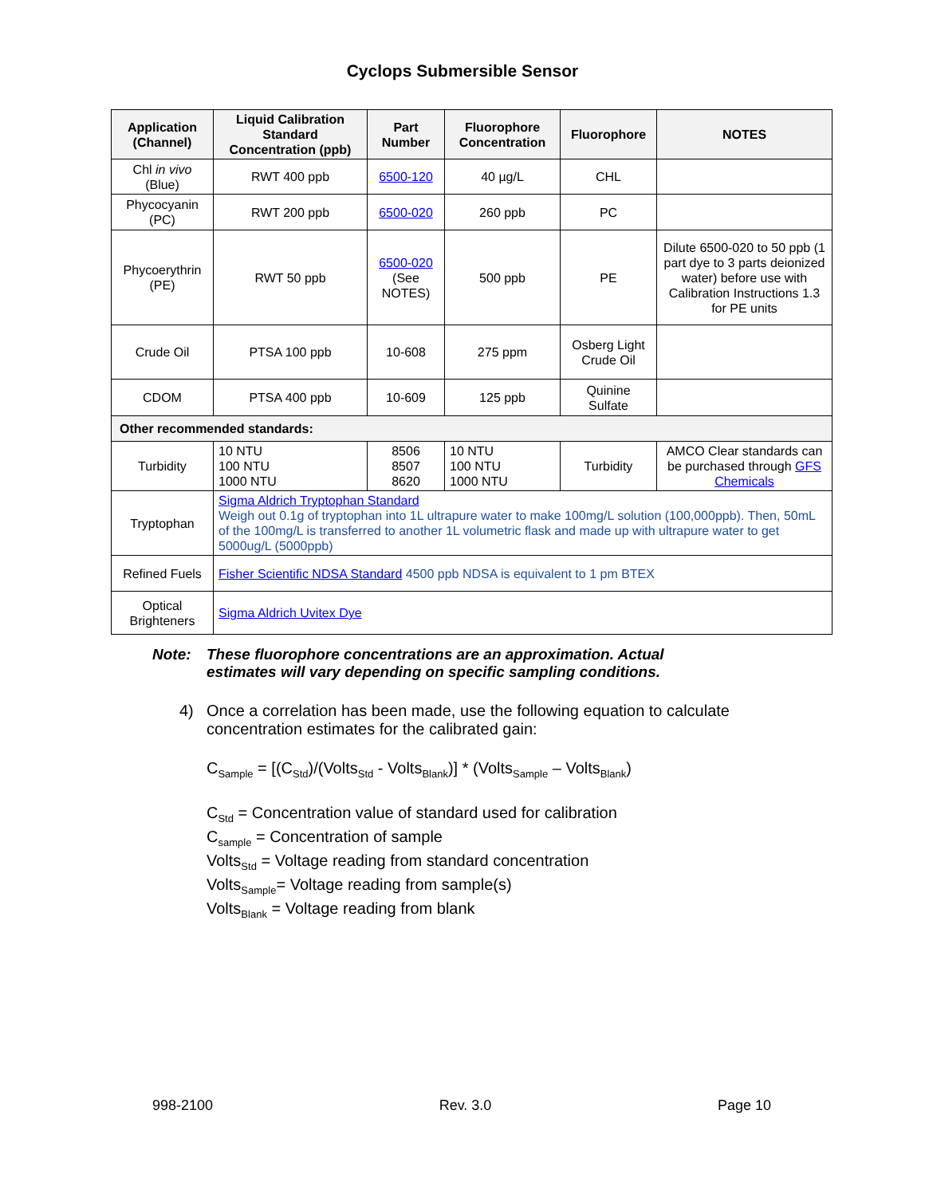Cyclops Submersible Sensor
| Application (Channel) | Liquid Calibration Standard Concentration (ppb) | Part Number | Fluorophore Concentration | Fluorophore | NOTES |
| --- | --- | --- | --- | --- | --- |
| Chl in vivo (Blue) | RWT 400 ppb | 6500-120 | 40 µg/L | CHL | |
| Phycocyanin (PC) | RWT 200 ppb | 6500-020 | 260 ppb | PC | |
| Phycoerythrin (PE) | RWT 50 ppb | 6500-020 (See NOTES) | 500 ppb | PE | Dilute 6500-020 to 50 ppb (1 part dye to 3 parts deionized water) before use with Calibration Instructions 1.3 for PE units |
| Crude Oil | PTSA 100 ppb | 10-608 | 275 ppm | Osberg Light Crude Oil | |
| CDOM | PTSA 400 ppb | 10-609 | 125 ppb | Quinine Sulfate | |
| Other recommended standards: | | | | | |
| Turbidity | 10 NTU 100 NTU 1000 NTU | 8506 8507 8620 | 10 NTU 100 NTU 1000 NTU | Turbidity | AMCO Clear standards can be purchased through GFS Chemicals |
| Tryptophan | Sigma Aldrich Tryptophan Standard Weigh out 0.1g of tryptophan into 1L ultrapure water to make 100mg/L solution (100,000ppb). Then, 50mL of the 100mg/L is transferred to another 1L volumetric flask and made up with ultrapure water to get 5000ug/L (5000ppb) | | | | |
| Refined Fuels | Fisher Scientific NDSA Standard 4500 ppb NDSA is equivalent to 1 pm BTEX | | | | |
| Optical Brighteners | Sigma Aldrich Uvitex Dye | | | | |
Note: These fluorophore concentrations are an approximation. Actual
estimates will vary depending on specific sampling conditions.
4) Once a correlation has been made, use the following equation to calculate
concentration estimates for the calibrated gain:
C<sub>Sample</sub> = [(C<sub>Std</sub>)/(Volts<sub>Std</sub> - Volts<sub>Blank</sub>)] * (Volts<sub>Sample</sub> – Volts<sub>Blank</sub>)
C<sub>Std</sub> = Concentration value of standard used for calibration
C<sub>sample</sub> = Concentration of sample
Volts<sub>Std</sub> = Voltage reading from standard concentration
Volts<sub>Sample</sub>= Voltage reading from sample(s)
Volts<sub>Blank</sub> = Voltage reading from blank
998-2100 Rev. 3.0 Page 10